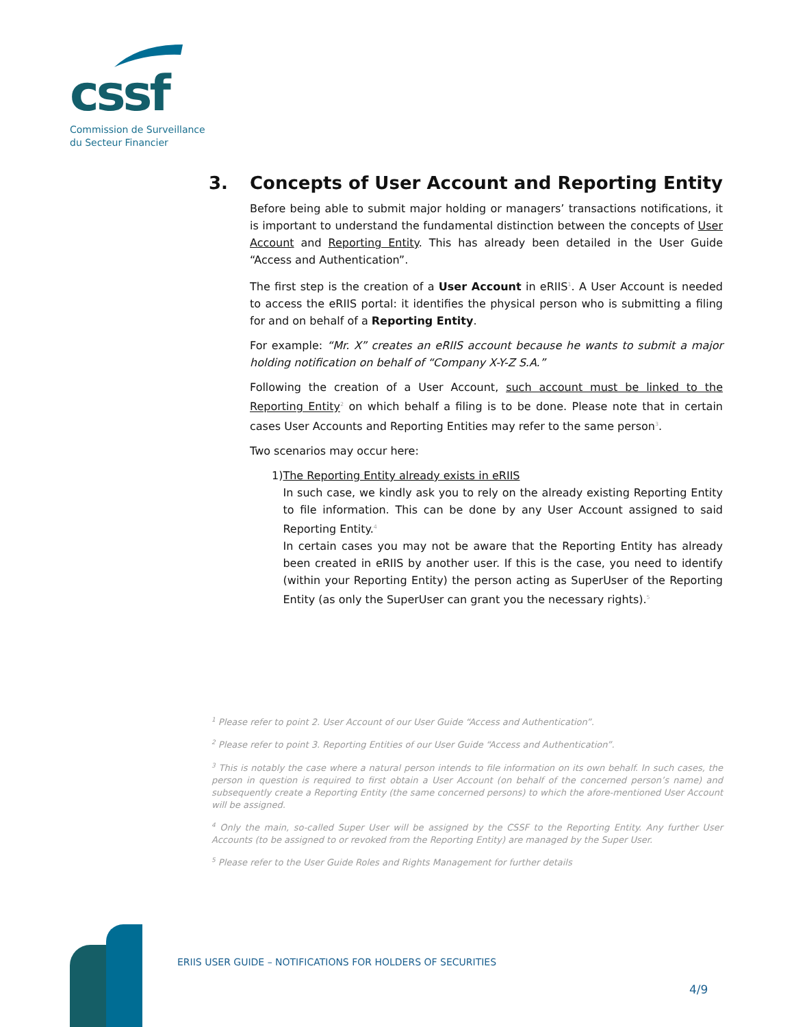cssf
Commission de Surveillance
du Secteur Financier
3. Concepts of User Account and Reporting Entity
Before being able to submit major holding or managers’ transactions notifications, it is important to understand the fundamental distinction between the concepts of User Account and Reporting Entity. This has already been detailed in the User Guide “Access and Authentication”.
The first step is the creation of a User Account in eRIIS<sup>1</sup>. A User Account is needed to access the eRIIS portal: it identifies the physical person who is submitting a filing for and on behalf of a Reporting Entity.
For example: “Mr. X” creates an eRIIS account because he wants to submit a major holding notification on behalf of “Company X-Y-Z S.A.”
Following the creation of a User Account, such account must be linked to the Reporting Entity<sup>2</sup> on which behalf a filing is to be done. Please note that in certain cases User Accounts and Reporting Entities may refer to the same person<sup>3</sup>.
Two scenarios may occur here:
1) The Reporting Entity already exists in eRIIS
In such case, we kindly ask you to rely on the already existing Reporting Entity to file information. This can be done by any User Account assigned to said Reporting Entity.<sup>4</sup>
In certain cases you may not be aware that the Reporting Entity has already been created in eRIIS by another user. If this is the case, you need to identify (within your Reporting Entity) the person acting as SuperUser of the Reporting Entity (as only the SuperUser can grant you the necessary rights).<sup>5</sup>
<sup>1</sup> Please refer to point 2. User Account of our User Guide “Access and Authentication”.
<sup>2</sup> Please refer to point 3. Reporting Entities of our User Guide “Access and Authentication”.
<sup>3</sup> This is notably the case where a natural person intends to file information on its own behalf. In such cases, the person in question is required to first obtain a User Account (on behalf of the concerned person’s name) and subsequently create a Reporting Entity (the same concerned persons) to which the afore-mentioned User Account will be assigned.
<sup>4</sup> Only the main, so-called Super User will be assigned by the CSSF to the Reporting Entity. Any further User Accounts (to be assigned to or revoked from the Reporting Entity) are managed by the Super User.
<sup>5</sup> Please refer to the User Guide Roles and Rights Management for further details
ERIIS USER GUIDE – NOTIFICATIONS FOR HOLDERS OF SECURITIES
4/9